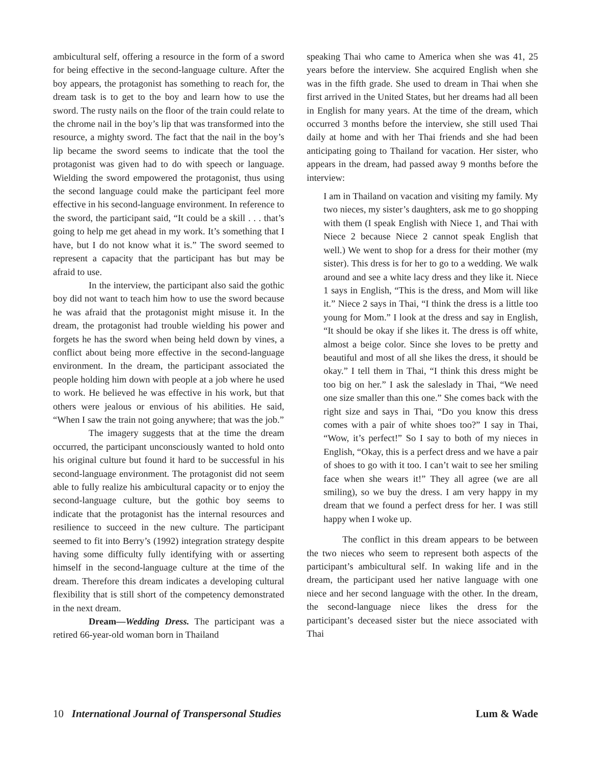ambicultural self, offering a resource in the form of a sword for being effective in the second-language culture. After the boy appears, the protagonist has something to reach for, the dream task is to get to the boy and learn how to use the sword. The rusty nails on the floor of the train could relate to the chrome nail in the boy’s lip that was transformed into the resource, a mighty sword. The fact that the nail in the boy’s lip became the sword seems to indicate that the tool the protagonist was given had to do with speech or language. Wielding the sword empowered the protagonist, thus using the second language could make the participant feel more effective in his second-language environment. In reference to the sword, the participant said, “It could be a skill . . . that’s going to help me get ahead in my work. It’s something that I have, but I do not know what it is.” The sword seemed to represent a capacity that the participant has but may be afraid to use.
In the interview, the participant also said the gothic boy did not want to teach him how to use the sword because he was afraid that the protagonist might misuse it. In the dream, the protagonist had trouble wielding his power and forgets he has the sword when being held down by vines, a conflict about being more effective in the second-language environment. In the dream, the participant associated the people holding him down with people at a job where he used to work. He believed he was effective in his work, but that others were jealous or envious of his abilities. He said, “When I saw the train not going anywhere; that was the job.”
The imagery suggests that at the time the dream occurred, the participant unconsciously wanted to hold onto his original culture but found it hard to be successful in his second-language environment. The protagonist did not seem able to fully realize his ambicultural capacity or to enjoy the second-language culture, but the gothic boy seems to indicate that the protagonist has the internal resources and resilience to succeed in the new culture. The participant seemed to fit into Berry’s (1992) integration strategy despite having some difficulty fully identifying with or asserting himself in the second-language culture at the time of the dream. Therefore this dream indicates a developing cultural flexibility that is still short of the competency demonstrated in the next dream.
Dream—Wedding Dress. The participant was a retired 66-year-old woman born in Thailand
speaking Thai who came to America when she was 41, 25 years before the interview. She acquired English when she was in the fifth grade. She used to dream in Thai when she first arrived in the United States, but her dreams had all been in English for many years. At the time of the dream, which occurred 3 months before the interview, she still used Thai daily at home and with her Thai friends and she had been anticipating going to Thailand for vacation. Her sister, who appears in the dream, had passed away 9 months before the interview:
I am in Thailand on vacation and visiting my family. My two nieces, my sister’s daughters, ask me to go shopping with them (I speak English with Niece 1, and Thai with Niece 2 because Niece 2 cannot speak English that well.) We went to shop for a dress for their mother (my sister). This dress is for her to go to a wedding. We walk around and see a white lacy dress and they like it. Niece 1 says in English, “This is the dress, and Mom will like it.” Niece 2 says in Thai, “I think the dress is a little too young for Mom.” I look at the dress and say in English, “It should be okay if she likes it. The dress is off white, almost a beige color. Since she loves to be pretty and beautiful and most of all she likes the dress, it should be okay.” I tell them in Thai, “I think this dress might be too big on her.” I ask the saleslady in Thai, “We need one size smaller than this one.” She comes back with the right size and says in Thai, “Do you know this dress comes with a pair of white shoes too?” I say in Thai, “Wow, it’s perfect!” So I say to both of my nieces in English, “Okay, this is a perfect dress and we have a pair of shoes to go with it too. I can’t wait to see her smiling face when she wears it!” They all agree (we are all smiling), so we buy the dress. I am very happy in my dream that we found a perfect dress for her. I was still happy when I woke up.
The conflict in this dream appears to be between the two nieces who seem to represent both aspects of the participant’s ambicultural self. In waking life and in the dream, the participant used her native language with one niece and her second language with the other. In the dream, the second-language niece likes the dress for the participant’s deceased sister but the niece associated with Thai
10 International Journal of Transpersonal Studies Lum & Wade